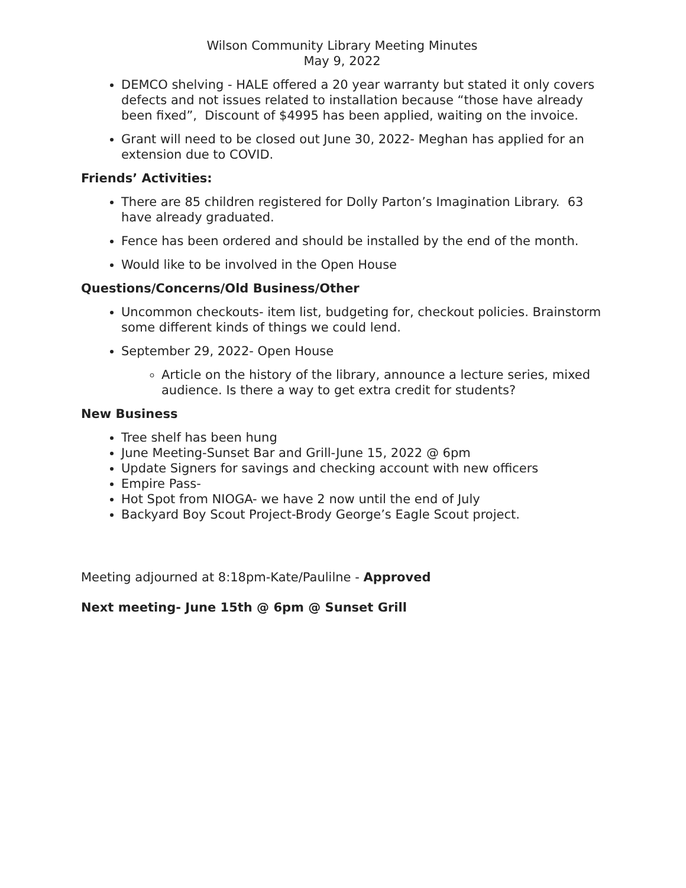Wilson Community Library Meeting Minutes
May 9, 2022
DEMCO shelving - HALE offered a 20 year warranty but stated it only covers defects and not issues related to installation because “those have already been fixed”, Discount of $4995 has been applied, waiting on the invoice.
Grant will need to be closed out June 30, 2022- Meghan has applied for an extension due to COVID.
Friends’ Activities:
There are 85 children registered for Dolly Parton’s Imagination Library. 63 have already graduated.
Fence has been ordered and should be installed by the end of the month.
Would like to be involved in the Open House
Questions/Concerns/Old Business/Other
Uncommon checkouts- item list, budgeting for, checkout policies. Brainstorm some different kinds of things we could lend.
September 29, 2022- Open House
Article on the history of the library, announce a lecture series, mixed audience. Is there a way to get extra credit for students?
New Business
Tree shelf has been hung
June Meeting-Sunset Bar and Grill-June 15, 2022 @ 6pm
Update Signers for savings and checking account with new officers
Empire Pass-
Hot Spot from NIOGA- we have 2 now until the end of July
Backyard Boy Scout Project-Brody George’s Eagle Scout project.
Meeting adjourned at 8:18pm-Kate/Paulilne - Approved
Next meeting- June 15th @ 6pm @ Sunset Grill